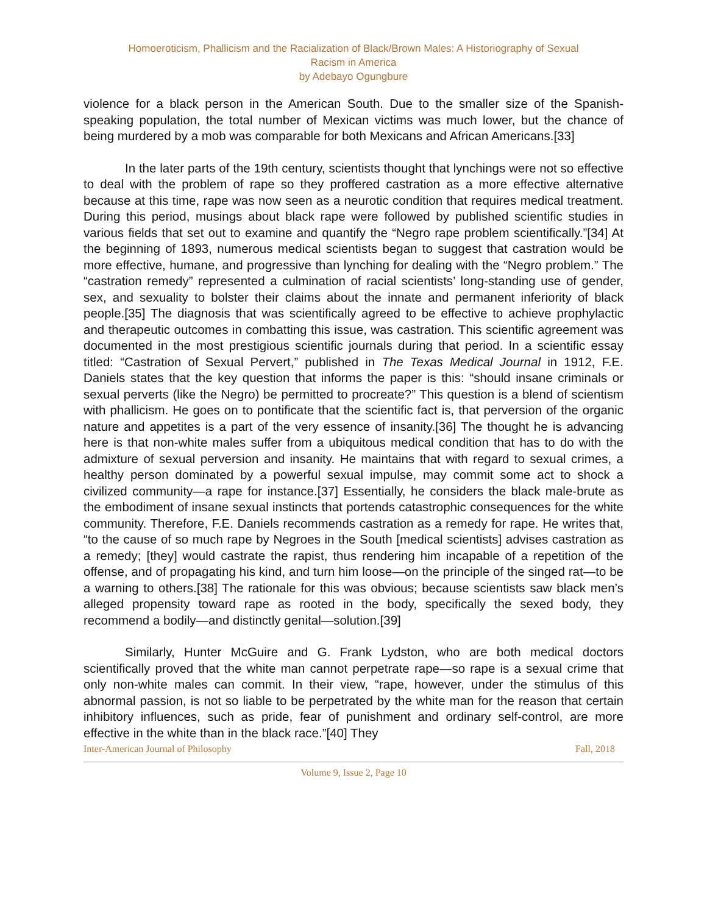Homoeroticism, Phallicism and the Racialization of Black/Brown Males: A Historiography of Sexual
Racism in America
by Adebayo Ogungbure
violence for a black person in the American South. Due to the smaller size of the Spanish-speaking population, the total number of Mexican victims was much lower, but the chance of being murdered by a mob was comparable for both Mexicans and African Americans.[33]
In the later parts of the 19th century, scientists thought that lynchings were not so effective to deal with the problem of rape so they proffered castration as a more effective alternative because at this time, rape was now seen as a neurotic condition that requires medical treatment. During this period, musings about black rape were followed by published scientific studies in various fields that set out to examine and quantify the “Negro rape problem scientifically.”[34] At the beginning of 1893, numerous medical scientists began to suggest that castration would be more effective, humane, and progressive than lynching for dealing with the “Negro problem.” The “castration remedy” represented a culmination of racial scientists’ long-standing use of gender, sex, and sexuality to bolster their claims about the innate and permanent inferiority of black people.[35] The diagnosis that was scientifically agreed to be effective to achieve prophylactic and therapeutic outcomes in combatting this issue, was castration. This scientific agreement was documented in the most prestigious scientific journals during that period. In a scientific essay titled: “Castration of Sexual Pervert,” published in The Texas Medical Journal in 1912, F.E. Daniels states that the key question that informs the paper is this: “should insane criminals or sexual perverts (like the Negro) be permitted to procreate?” This question is a blend of scientism with phallicism. He goes on to pontificate that the scientific fact is, that perversion of the organic nature and appetites is a part of the very essence of insanity.[36] The thought he is advancing here is that non-white males suffer from a ubiquitous medical condition that has to do with the admixture of sexual perversion and insanity. He maintains that with regard to sexual crimes, a healthy person dominated by a powerful sexual impulse, may commit some act to shock a civilized community—a rape for instance.[37] Essentially, he considers the black male-brute as the embodiment of insane sexual instincts that portends catastrophic consequences for the white community. Therefore, F.E. Daniels recommends castration as a remedy for rape. He writes that, “to the cause of so much rape by Negroes in the South [medical scientists] advises castration as a remedy; [they] would castrate the rapist, thus rendering him incapable of a repetition of the offense, and of propagating his kind, and turn him loose—on the principle of the singed rat—to be a warning to others.[38] The rationale for this was obvious; because scientists saw black men’s alleged propensity toward rape as rooted in the body, specifically the sexed body, they recommend a bodily—and distinctly genital—solution.[39]
Similarly, Hunter McGuire and G. Frank Lydston, who are both medical doctors scientifically proved that the white man cannot perpetrate rape—so rape is a sexual crime that only non-white males can commit. In their view, “rape, however, under the stimulus of this abnormal passion, is not so liable to be perpetrated by the white man for the reason that certain inhibitory influences, such as pride, fear of punishment and ordinary self-control, are more effective in the white than in the black race.”[40] They
Inter-American Journal of Philosophy Fall, 2018
Volume 9, Issue 2, Page 10